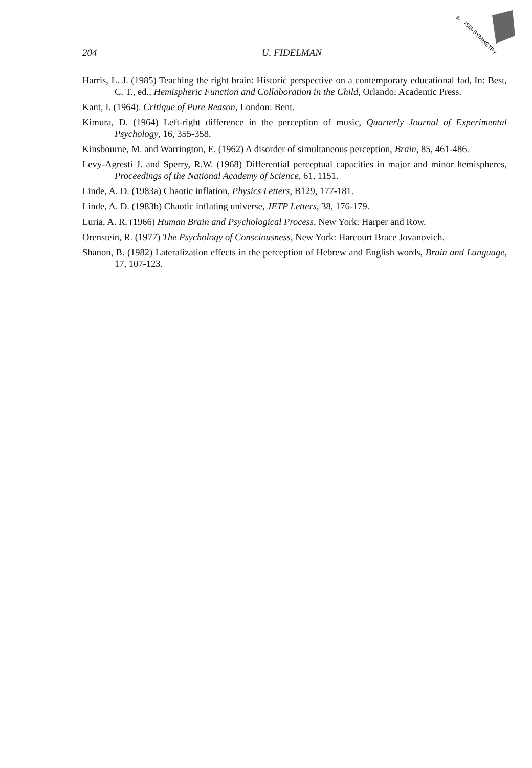©
ISIS-SYMMETRY
204 U. FIDELMAN
Harris, L. J. (1985) Teaching the right brain: Historic perspective on a contemporary educational fad, In: Best, C. T., ed., Hemispheric Function and Collaboration in the Child, Orlando: Academic Press.
Kant, I. (1964). Critique of Pure Reason, London: Bent.
Kimura, D. (1964) Left-right difference in the perception of music, Quarterly Journal of Experimental Psychology, 16, 355-358.
Kinsbourne, M. and Warrington, E. (1962) A disorder of simultaneous perception, Brain, 85, 461-486.
Levy-Agresti J. and Sperry, R.W. (1968) Differential perceptual capacities in major and minor hemispheres, Proceedings of the National Academy of Science, 61, 1151.
Linde, A. D. (1983a) Chaotic inflation, Physics Letters, B129, 177-181.
Linde, A. D. (1983b) Chaotic inflating universe, JETP Letters, 38, 176-179.
Luria, A. R. (1966) Human Brain and Psychological Process, New York: Harper and Row.
Orenstein, R. (1977) The Psychology of Consciousness, New York: Harcourt Brace Jovanovich.
Shanon, B. (1982) Lateralization effects in the perception of Hebrew and English words, Brain and Language, 17, 107-123.